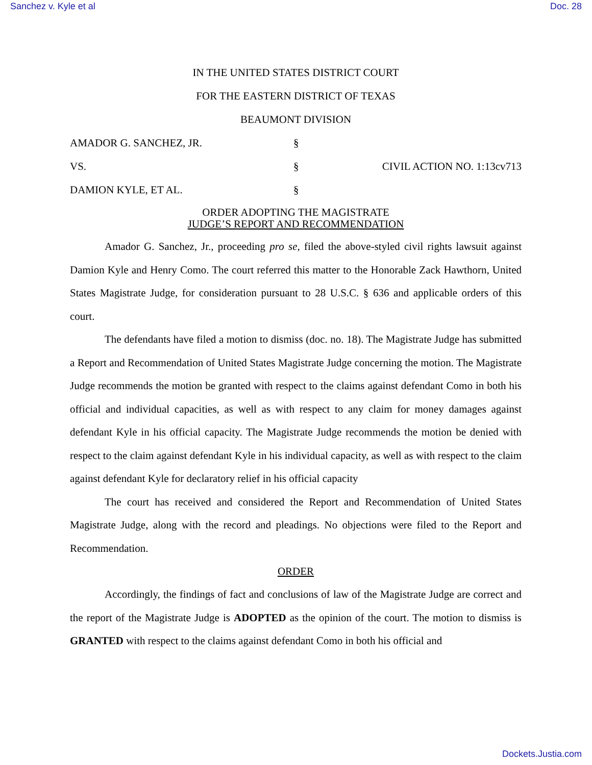Sanchez v. Kyle et al Doc. 28
IN THE UNITED STATES DISTRICT COURT
FOR THE EASTERN DISTRICT OF TEXAS
BEAUMONT DIVISION
AMADOR G. SANCHEZ, JR.
§
VS.
§
CIVIL ACTION NO. 1:13cv713
DAMION KYLE, ET AL.
§
ORDER ADOPTING THE MAGISTRATE
JUDGE’S REPORT AND RECOMMENDATION
Amador G. Sanchez, Jr., proceeding pro se, filed the above-styled civil rights lawsuit against Damion Kyle and Henry Como. The court referred this matter to the Honorable Zack Hawthorn, United States Magistrate Judge, for consideration pursuant to 28 U.S.C. § 636 and applicable orders of this court.
The defendants have filed a motion to dismiss (doc. no. 18). The Magistrate Judge has submitted a Report and Recommendation of United States Magistrate Judge concerning the motion. The Magistrate Judge recommends the motion be granted with respect to the claims against defendant Como in both his official and individual capacities, as well as with respect to any claim for money damages against defendant Kyle in his official capacity. The Magistrate Judge recommends the motion be denied with respect to the claim against defendant Kyle in his individual capacity, as well as with respect to the claim against defendant Kyle for declaratory relief in his official capacity
The court has received and considered the Report and Recommendation of United States Magistrate Judge, along with the record and pleadings. No objections were filed to the Report and Recommendation.
ORDER
Accordingly, the findings of fact and conclusions of law of the Magistrate Judge are correct and the report of the Magistrate Judge is ADOPTED as the opinion of the court. The motion to dismiss is GRANTED with respect to the claims against defendant Como in both his official and
Dockets.Justia.com